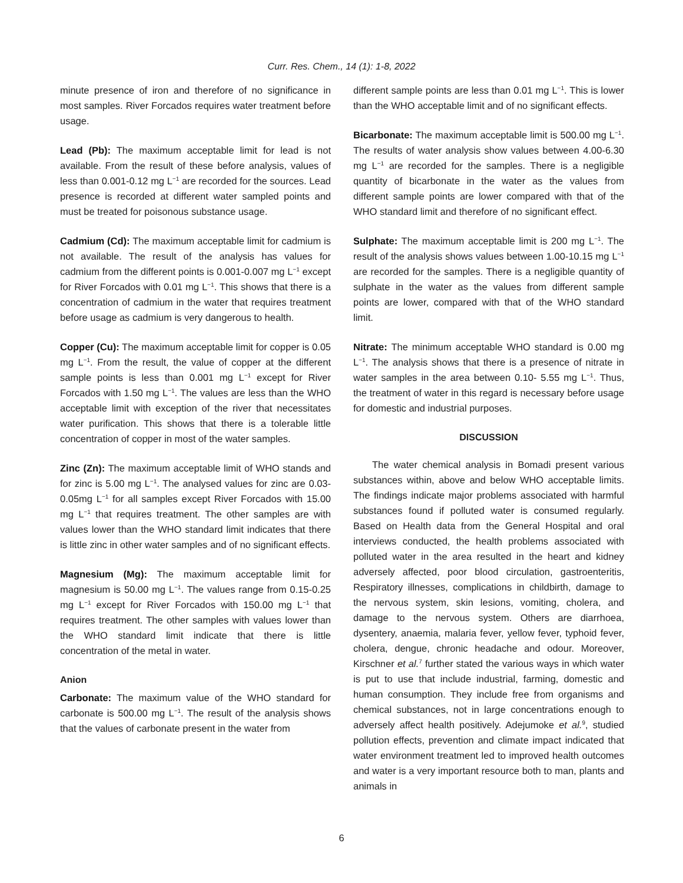Curr. Res. Chem., 14 (1): 1-8, 2022
minute presence of iron and therefore of no significance in most samples. River Forcados requires water treatment before usage.
Lead (Pb): The maximum acceptable limit for lead is not available. From the result of these before analysis, values of less than 0.001-0.12 mg L<sup>−1</sup> are recorded for the sources. Lead presence is recorded at different water sampled points and must be treated for poisonous substance usage.
Cadmium (Cd): The maximum acceptable limit for cadmium is not available. The result of the analysis has values for cadmium from the different points is 0.001-0.007 mg L<sup>−1</sup> except for River Forcados with 0.01 mg L<sup>−1</sup>. This shows that there is a concentration of cadmium in the water that requires treatment before usage as cadmium is very dangerous to health.
Copper (Cu): The maximum acceptable limit for copper is 0.05 mg L<sup>−1</sup>. From the result, the value of copper at the different sample points is less than 0.001 mg L<sup>−1</sup> except for River Forcados with 1.50 mg L<sup>−1</sup>. The values are less than the WHO acceptable limit with exception of the river that necessitates water purification. This shows that there is a tolerable little concentration of copper in most of the water samples.
Zinc (Zn): The maximum acceptable limit of WHO stands and for zinc is 5.00 mg L<sup>−1</sup>. The analysed values for zinc are 0.03-0.05mg L<sup>−1</sup> for all samples except River Forcados with 15.00 mg L<sup>−1</sup> that requires treatment. The other samples are with values lower than the WHO standard limit indicates that there is little zinc in other water samples and of no significant effects.
Magnesium (Mg): The maximum acceptable limit for magnesium is 50.00 mg L<sup>−1</sup>. The values range from 0.15-0.25 mg L<sup>−1</sup> except for River Forcados with 150.00 mg L<sup>−1</sup> that requires treatment. The other samples with values lower than the WHO standard limit indicate that there is little concentration of the metal in water.
Anion
Carbonate: The maximum value of the WHO standard for carbonate is 500.00 mg L<sup>−1</sup>. The result of the analysis shows that the values of carbonate present in the water from
different sample points are less than 0.01 mg L<sup>−1</sup>. This is lower than the WHO acceptable limit and of no significant effects.
Bicarbonate: The maximum acceptable limit is 500.00 mg L<sup>−1</sup>. The results of water analysis show values between 4.00-6.30 mg L<sup>−1</sup> are recorded for the samples. There is a negligible quantity of bicarbonate in the water as the values from different sample points are lower compared with that of the WHO standard limit and therefore of no significant effect.
Sulphate: The maximum acceptable limit is 200 mg L<sup>−1</sup>. The result of the analysis shows values between 1.00-10.15 mg L<sup>−1</sup> are recorded for the samples. There is a negligible quantity of sulphate in the water as the values from different sample points are lower, compared with that of the WHO standard limit.
Nitrate: The minimum acceptable WHO standard is 0.00 mg L<sup>−1</sup>. The analysis shows that there is a presence of nitrate in water samples in the area between 0.10- 5.55 mg L<sup>−1</sup>. Thus, the treatment of water in this regard is necessary before usage for domestic and industrial purposes.
DISCUSSION
The water chemical analysis in Bomadi present various substances within, above and below WHO acceptable limits. The findings indicate major problems associated with harmful substances found if polluted water is consumed regularly. Based on Health data from the General Hospital and oral interviews conducted, the health problems associated with polluted water in the area resulted in the heart and kidney adversely affected, poor blood circulation, gastroenteritis, Respiratory illnesses, complications in childbirth, damage to the nervous system, skin lesions, vomiting, cholera, and damage to the nervous system. Others are diarrhoea, dysentery, anaemia, malaria fever, yellow fever, typhoid fever, cholera, dengue, chronic headache and odour. Moreover, Kirschner et al.<sup>7</sup> further stated the various ways in which water is put to use that include industrial, farming, domestic and human consumption. They include free from organisms and chemical substances, not in large concentrations enough to adversely affect health positively. Adejumoke et al.<sup>9</sup>, studied pollution effects, prevention and climate impact indicated that water environment treatment led to improved health outcomes and water is a very important resource both to man, plants and animals in
6